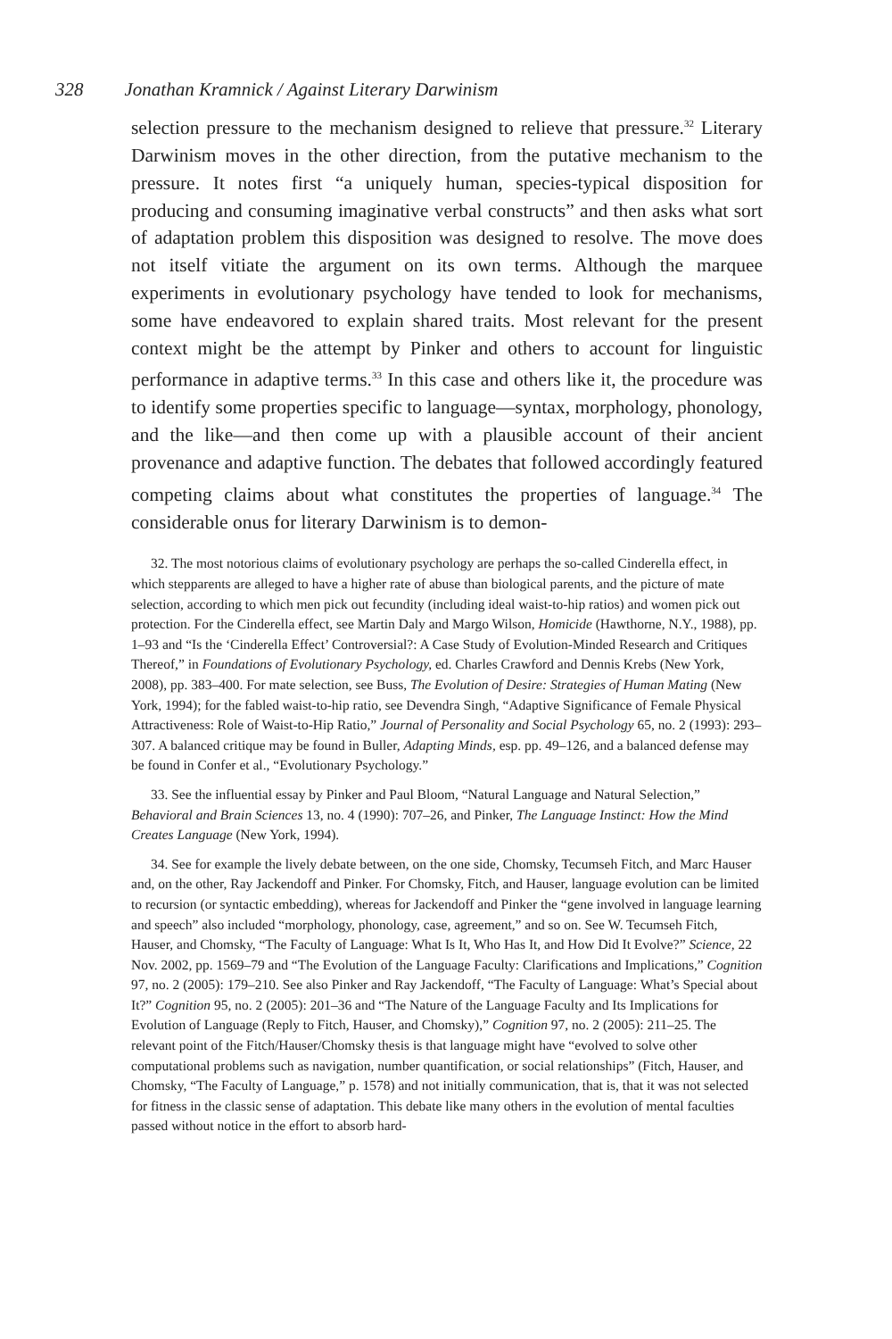328 Jonathan Kramnick / Against Literary Darwinism
selection pressure to the mechanism designed to relieve that pressure.<sup>32</sup> Literary Darwinism moves in the other direction, from the putative mechanism to the pressure. It notes first “a uniquely human, species-typical disposition for producing and consuming imaginative verbal constructs” and then asks what sort of adaptation problem this disposition was designed to resolve. The move does not itself vitiate the argument on its own terms. Although the marquee experiments in evolutionary psychology have tended to look for mechanisms, some have endeavored to explain shared traits. Most relevant for the present context might be the attempt by Pinker and others to account for linguistic performance in adaptive terms.<sup>33</sup> In this case and others like it, the procedure was to identify some properties specific to language—syntax, morphology, phonology, and the like—and then come up with a plausible account of their ancient provenance and adaptive function. The debates that followed accordingly featured competing claims about what constitutes the properties of language.<sup>34</sup> The considerable onus for literary Darwinism is to demon-
32. The most notorious claims of evolutionary psychology are perhaps the so-called Cinderella effect, in which stepparents are alleged to have a higher rate of abuse than biological parents, and the picture of mate selection, according to which men pick out fecundity (including ideal waist-to-hip ratios) and women pick out protection. For the Cinderella effect, see Martin Daly and Margo Wilson, Homicide (Hawthorne, N.Y., 1988), pp. 1–93 and “Is the ‘Cinderella Effect’ Controversial?: A Case Study of Evolution-Minded Research and Critiques Thereof,” in Foundations of Evolutionary Psychology, ed. Charles Crawford and Dennis Krebs (New York, 2008), pp. 383–400. For mate selection, see Buss, The Evolution of Desire: Strategies of Human Mating (New York, 1994); for the fabled waist-to-hip ratio, see Devendra Singh, “Adaptive Significance of Female Physical Attractiveness: Role of Waist-to-Hip Ratio,” Journal of Personality and Social Psychology 65, no. 2 (1993): 293–307. A balanced critique may be found in Buller, Adapting Minds, esp. pp. 49–126, and a balanced defense may be found in Confer et al., “Evolutionary Psychology.”
33. See the influential essay by Pinker and Paul Bloom, “Natural Language and Natural Selection,” Behavioral and Brain Sciences 13, no. 4 (1990): 707–26, and Pinker, The Language Instinct: How the Mind Creates Language (New York, 1994).
34. See for example the lively debate between, on the one side, Chomsky, Tecumseh Fitch, and Marc Hauser and, on the other, Ray Jackendoff and Pinker. For Chomsky, Fitch, and Hauser, language evolution can be limited to recursion (or syntactic embedding), whereas for Jackendoff and Pinker the “gene involved in language learning and speech” also included “morphology, phonology, case, agreement,” and so on. See W. Tecumseh Fitch, Hauser, and Chomsky, “The Faculty of Language: What Is It, Who Has It, and How Did It Evolve?” Science, 22 Nov. 2002, pp. 1569–79 and “The Evolution of the Language Faculty: Clarifications and Implications,” Cognition 97, no. 2 (2005): 179–210. See also Pinker and Ray Jackendoff, “The Faculty of Language: What’s Special about It?” Cognition 95, no. 2 (2005): 201–36 and “The Nature of the Language Faculty and Its Implications for Evolution of Language (Reply to Fitch, Hauser, and Chomsky),” Cognition 97, no. 2 (2005): 211–25. The relevant point of the Fitch/Hauser/Chomsky thesis is that language might have “evolved to solve other computational problems such as navigation, number quantification, or social relationships” (Fitch, Hauser, and Chomsky, “The Faculty of Language,” p. 1578) and not initially communication, that is, that it was not selected for fitness in the classic sense of adaptation. This debate like many others in the evolution of mental faculties passed without notice in the effort to absorb hard-